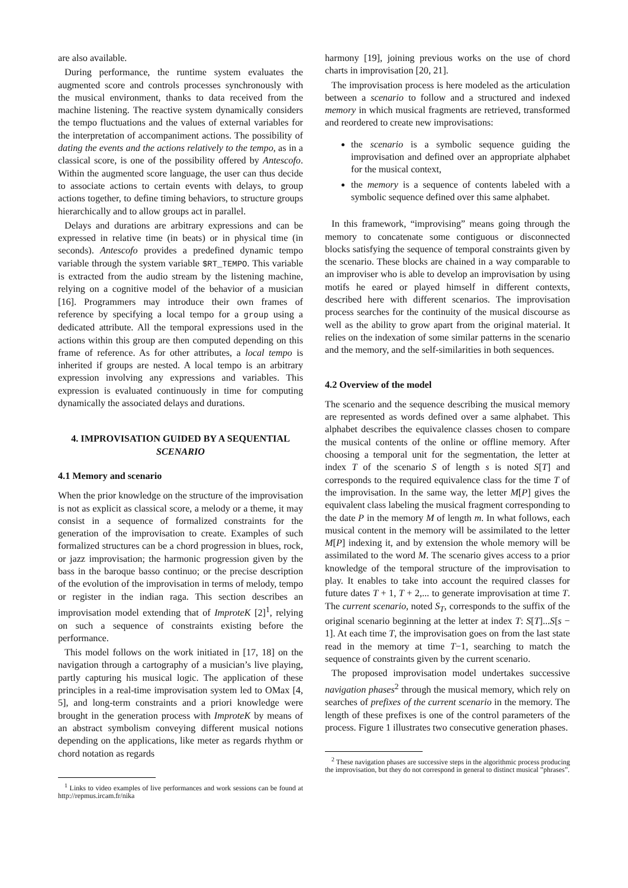are also available.
During performance, the runtime system evaluates the augmented score and controls processes synchronously with the musical environment, thanks to data received from the machine listening. The reactive system dynamically considers the tempo fluctuations and the values of external variables for the interpretation of accompaniment actions. The possibility of dating the events and the actions relatively to the tempo, as in a classical score, is one of the possibility offered by Antescofo. Within the augmented score language, the user can thus decide to associate actions to certain events with delays, to group actions together, to define timing behaviors, to structure groups hierarchically and to allow groups act in parallel.
Delays and durations are arbitrary expressions and can be expressed in relative time (in beats) or in physical time (in seconds). Antescofo provides a predefined dynamic tempo variable through the system variable $RT_TEMPO. This variable is extracted from the audio stream by the listening machine, relying on a cognitive model of the behavior of a musician [16]. Programmers may introduce their own frames of reference by specifying a local tempo for a group using a dedicated attribute. All the temporal expressions used in the actions within this group are then computed depending on this frame of reference. As for other attributes, a local tempo is inherited if groups are nested. A local tempo is an arbitrary expression involving any expressions and variables. This expression is evaluated continuously in time for computing dynamically the associated delays and durations.
4. IMPROVISATION GUIDED BY A SEQUENTIAL SCENARIO
4.1 Memory and scenario
When the prior knowledge on the structure of the improvisation is not as explicit as classical score, a melody or a theme, it may consist in a sequence of formalized constraints for the generation of the improvisation to create. Examples of such formalized structures can be a chord progression in blues, rock, or jazz improvisation; the harmonic progression given by the bass in the baroque basso continuo; or the precise description of the evolution of the improvisation in terms of melody, tempo or register in the indian raga. This section describes an improvisation model extending that of ImproteK [2]<sup>1</sup>, relying on such a sequence of constraints existing before the performance.
This model follows on the work initiated in [17, 18] on the navigation through a cartography of a musician’s live playing, partly capturing his musical logic. The application of these principles in a real-time improvisation system led to OMax [4, 5], and long-term constraints and a priori knowledge were brought in the generation process with ImproteK by means of an abstract symbolism conveying different musical notions depending on the applications, like meter as regards rhythm or chord notation as regards
<sup>1</sup> Links to video examples of live performances and work sessions can be found at http://repmus.ircam.fr/nika
harmony [19], joining previous works on the use of chord charts in improvisation [20, 21].
The improvisation process is here modeled as the articulation between a scenario to follow and a structured and indexed memory in which musical fragments are retrieved, transformed and reordered to create new improvisations:
the scenario is a symbolic sequence guiding the improvisation and defined over an appropriate alphabet for the musical context,
the memory is a sequence of contents labeled with a symbolic sequence defined over this same alphabet.
In this framework, “improvising” means going through the memory to concatenate some contiguous or disconnected blocks satisfying the sequence of temporal constraints given by the scenario. These blocks are chained in a way comparable to an improviser who is able to develop an improvisation by using motifs he eared or played himself in different contexts, described here with different scenarios. The improvisation process searches for the continuity of the musical discourse as well as the ability to grow apart from the original material. It relies on the indexation of some similar patterns in the scenario and the memory, and the self-similarities in both sequences.
4.2 Overview of the model
The scenario and the sequence describing the musical memory are represented as words defined over a same alphabet. This alphabet describes the equivalence classes chosen to compare the musical contents of the online or offline memory. After choosing a temporal unit for the segmentation, the letter at index T of the scenario S of length s is noted S[T] and corresponds to the required equivalence class for the time T of the improvisation. In the same way, the letter M[P] gives the equivalent class labeling the musical fragment corresponding to the date P in the memory M of length m. In what follows, each musical content in the memory will be assimilated to the letter M[P] indexing it, and by extension the whole memory will be assimilated to the word M. The scenario gives access to a prior knowledge of the temporal structure of the improvisation to play. It enables to take into account the required classes for future dates T + 1, T + 2,... to generate improvisation at time T. The current scenario, noted S<sub>T</sub>, corresponds to the suffix of the original scenario beginning at the letter at index T: S[T]...S[s − 1]. At each time T, the improvisation goes on from the last state read in the memory at time T−1, searching to match the sequence of constraints given by the current scenario.
The proposed improvisation model undertakes successive navigation phases<sup>2</sup> through the musical memory, which rely on searches of prefixes of the current scenario in the memory. The length of these prefixes is one of the control parameters of the process. Figure 1 illustrates two consecutive generation phases.
<sup>2</sup> These navigation phases are successive steps in the algorithmic process producing the improvisation, but they do not correspond in general to distinct musical ”phrases”.